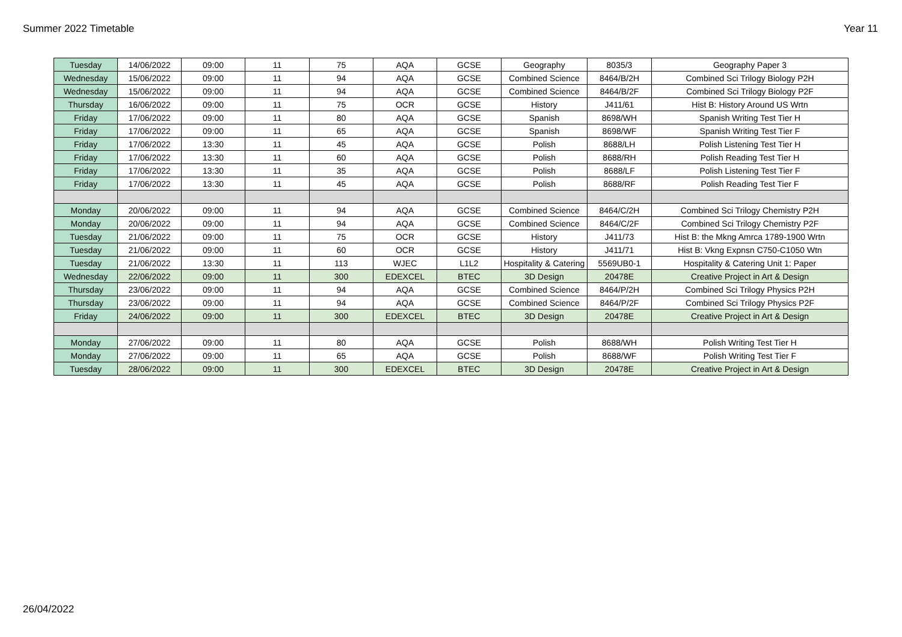Summer 2022 Timetable Year 11
| Tuesday | 14/06/2022 | 09:00 | 11 | 75 | AQA | GCSE | Geography | 8035/3 | Geography Paper 3 |
| Wednesday | 15/06/2022 | 09:00 | 11 | 94 | AQA | GCSE | Combined Science | 8464/B/2H | Combined Sci Trilogy Biology P2H |
| Wednesday | 15/06/2022 | 09:00 | 11 | 94 | AQA | GCSE | Combined Science | 8464/B/2F | Combined Sci Trilogy Biology P2F |
| Thursday | 16/06/2022 | 09:00 | 11 | 75 | OCR | GCSE | History | J411/61 | Hist B: History Around US Wrtn |
| Friday | 17/06/2022 | 09:00 | 11 | 80 | AQA | GCSE | Spanish | 8698/WH | Spanish Writing Test Tier H |
| Friday | 17/06/2022 | 09:00 | 11 | 65 | AQA | GCSE | Spanish | 8698/WF | Spanish Writing Test Tier F |
| Friday | 17/06/2022 | 13:30 | 11 | 45 | AQA | GCSE | Polish | 8688/LH | Polish Listening Test Tier H |
| Friday | 17/06/2022 | 13:30 | 11 | 60 | AQA | GCSE | Polish | 8688/RH | Polish Reading Test Tier H |
| Friday | 17/06/2022 | 13:30 | 11 | 35 | AQA | GCSE | Polish | 8688/LF | Polish Listening Test Tier F |
| Friday | 17/06/2022 | 13:30 | 11 | 45 | AQA | GCSE | Polish | 8688/RF | Polish Reading Test Tier F |
| Monday | 20/06/2022 | 09:00 | 11 | 94 | AQA | GCSE | Combined Science | 8464/C/2H | Combined Sci Trilogy Chemistry P2H |
| Monday | 20/06/2022 | 09:00 | 11 | 94 | AQA | GCSE | Combined Science | 8464/C/2F | Combined Sci Trilogy Chemistry P2F |
| Tuesday | 21/06/2022 | 09:00 | 11 | 75 | OCR | GCSE | History | J411/73 | Hist B: the Mkng Amrca 1789-1900 Wrtn |
| Tuesday | 21/06/2022 | 09:00 | 11 | 60 | OCR | GCSE | History | J411/71 | Hist B: Vkng Expnsn C750-C1050 Wtn |
| Tuesday | 21/06/2022 | 13:30 | 11 | 113 | WJEC | L1L2 | Hospitality & Catering | 5569UB0-1 | Hospitality & Catering Unit 1: Paper |
| Wednesday | 22/06/2022 | 09:00 | 11 | 300 | EDEXCEL | BTEC | 3D Design | 20478E | Creative Project in Art & Design |
| Thursday | 23/06/2022 | 09:00 | 11 | 94 | AQA | GCSE | Combined Science | 8464/P/2H | Combined Sci Trilogy Physics P2H |
| Thursday | 23/06/2022 | 09:00 | 11 | 94 | AQA | GCSE | Combined Science | 8464/P/2F | Combined Sci Trilogy Physics P2F |
| Friday | 24/06/2022 | 09:00 | 11 | 300 | EDEXCEL | BTEC | 3D Design | 20478E | Creative Project in Art & Design |
| Monday | 27/06/2022 | 09:00 | 11 | 80 | AQA | GCSE | Polish | 8688/WH | Polish Writing Test Tier H |
| Monday | 27/06/2022 | 09:00 | 11 | 65 | AQA | GCSE | Polish | 8688/WF | Polish Writing Test Tier F |
| Tuesday | 28/06/2022 | 09:00 | 11 | 300 | EDEXCEL | BTEC | 3D Design | 20478E | Creative Project in Art & Design |
26/04/2022